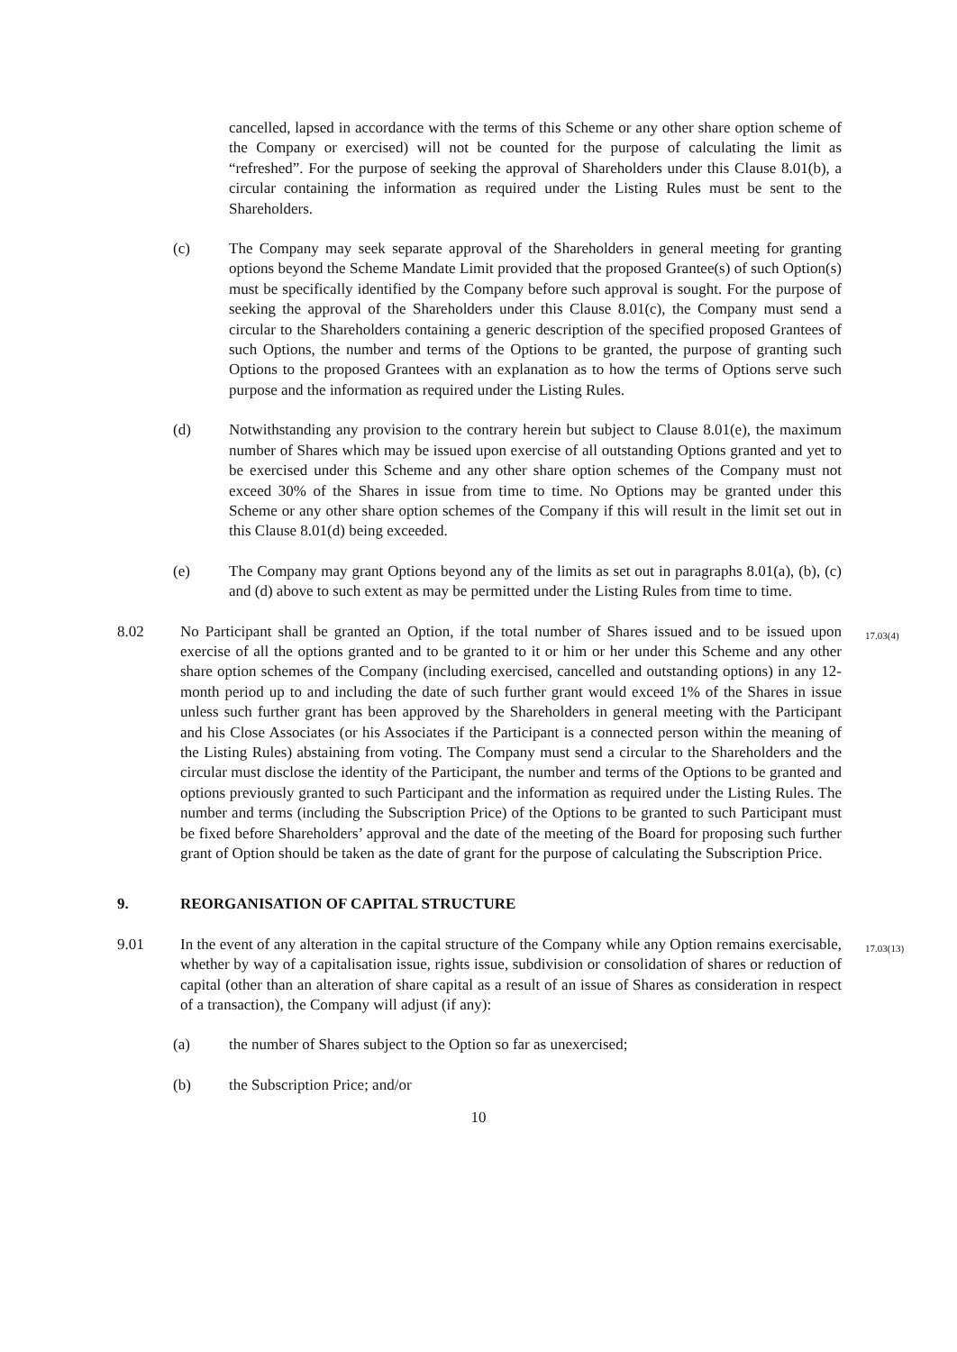cancelled, lapsed in accordance with the terms of this Scheme or any other share option scheme of the Company or exercised) will not be counted for the purpose of calculating the limit as “refreshed”. For the purpose of seeking the approval of Shareholders under this Clause 8.01(b), a circular containing the information as required under the Listing Rules must be sent to the Shareholders.
(c) The Company may seek separate approval of the Shareholders in general meeting for granting options beyond the Scheme Mandate Limit provided that the proposed Grantee(s) of such Option(s) must be specifically identified by the Company before such approval is sought. For the purpose of seeking the approval of the Shareholders under this Clause 8.01(c), the Company must send a circular to the Shareholders containing a generic description of the specified proposed Grantees of such Options, the number and terms of the Options to be granted, the purpose of granting such Options to the proposed Grantees with an explanation as to how the terms of Options serve such purpose and the information as required under the Listing Rules.
(d) Notwithstanding any provision to the contrary herein but subject to Clause 8.01(e), the maximum number of Shares which may be issued upon exercise of all outstanding Options granted and yet to be exercised under this Scheme and any other share option schemes of the Company must not exceed 30% of the Shares in issue from time to time. No Options may be granted under this Scheme or any other share option schemes of the Company if this will result in the limit set out in this Clause 8.01(d) being exceeded.
(e) The Company may grant Options beyond any of the limits as set out in paragraphs 8.01(a), (b), (c) and (d) above to such extent as may be permitted under the Listing Rules from time to time.
8.02 No Participant shall be granted an Option, if the total number of Shares issued and to be issued upon exercise of all the options granted and to be granted to it or him or her under this Scheme and any other share option schemes of the Company (including exercised, cancelled and outstanding options) in any 12-month period up to and including the date of such further grant would exceed 1% of the Shares in issue unless such further grant has been approved by the Shareholders in general meeting with the Participant and his Close Associates (or his Associates if the Participant is a connected person within the meaning of the Listing Rules) abstaining from voting. The Company must send a circular to the Shareholders and the circular must disclose the identity of the Participant, the number and terms of the Options to be granted and options previously granted to such Participant and the information as required under the Listing Rules. The number and terms (including the Subscription Price) of the Options to be granted to such Participant must be fixed before Shareholders’ approval and the date of the meeting of the Board for proposing such further grant of Option should be taken as the date of grant for the purpose of calculating the Subscription Price.
17.03(4)
9. REORGANISATION OF CAPITAL STRUCTURE
9.01 In the event of any alteration in the capital structure of the Company while any Option remains exercisable, whether by way of a capitalisation issue, rights issue, subdivision or consolidation of shares or reduction of capital (other than an alteration of share capital as a result of an issue of Shares as consideration in respect of a transaction), the Company will adjust (if any):
17.03(13)
(a) the number of Shares subject to the Option so far as unexercised;
(b) the Subscription Price; and/or
10